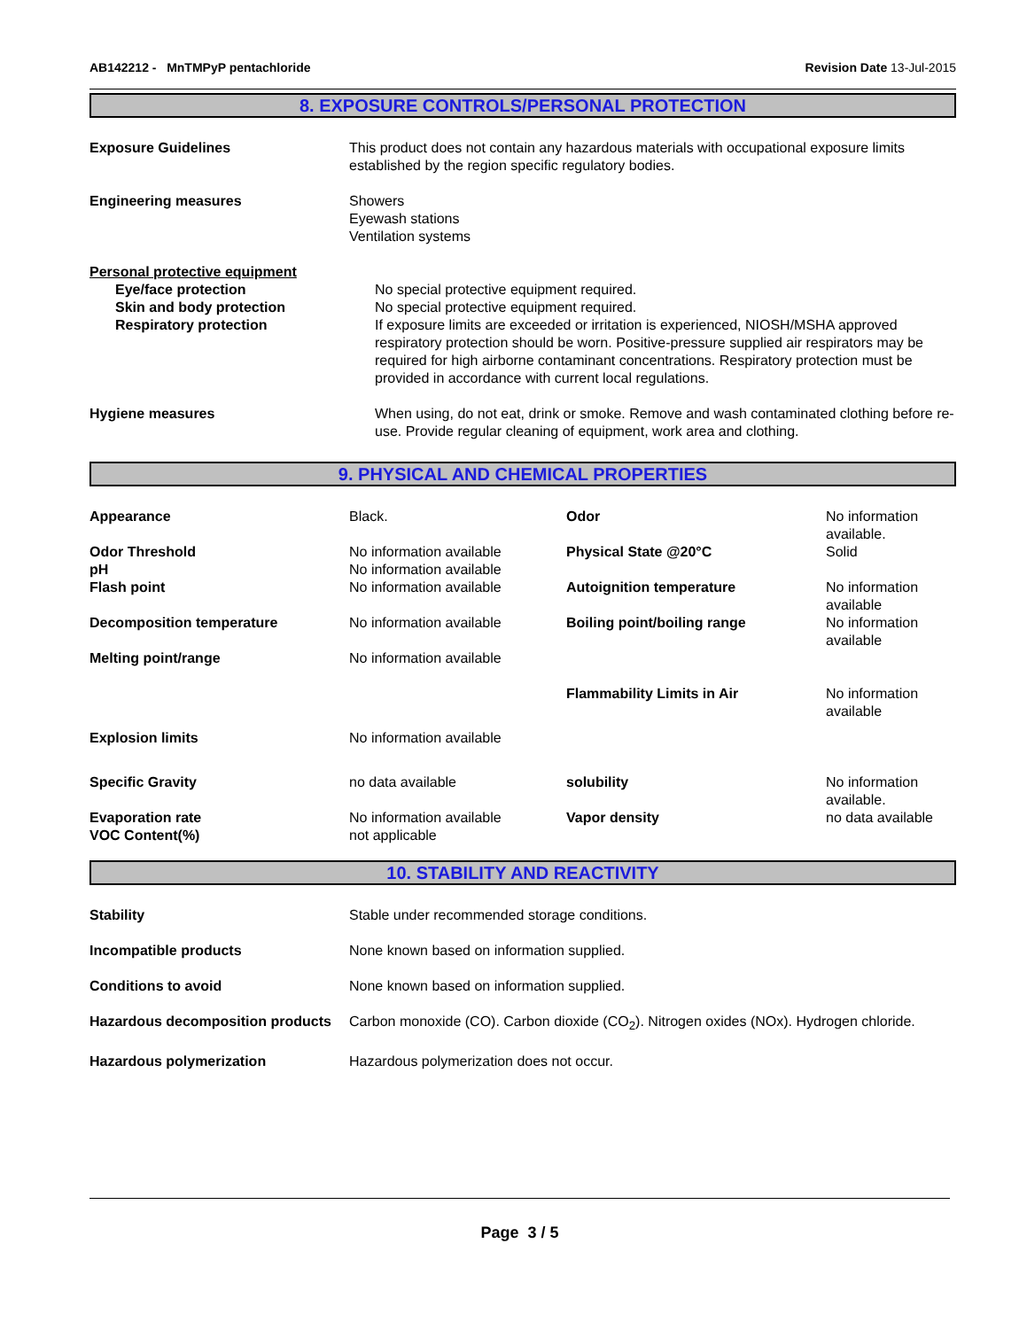AB142212 - MnTMPyP pentachloride
Revision Date 13-Jul-2015
8. EXPOSURE CONTROLS/PERSONAL PROTECTION
| Exposure Guidelines | This product does not contain any hazardous materials with occupational exposure limits established by the region specific regulatory bodies. |
| Engineering measures | Showers Eyewash stations Ventilation systems |
| Personal protective equipment | |
| Eye/face protection | No special protective equipment required. |
| Skin and body protection | No special protective equipment required. |
| Respiratory protection | If exposure limits are exceeded or irritation is experienced, NIOSH/MSHA approved respiratory protection should be worn. Positive-pressure supplied air respirators may be required for high airborne contaminant concentrations. Respiratory protection must be provided in accordance with current local regulations. |
| Hygiene measures | When using, do not eat, drink or smoke. Remove and wash contaminated clothing before re-use. Provide regular cleaning of equipment, work area and clothing. |
9. PHYSICAL AND CHEMICAL PROPERTIES
| Appearance | Black. | Odor | No information available. |
| Odor Threshold | No information available | Physical State @20°C | Solid |
| pH | No information available | | |
| Flash point | No information available | Autoignition temperature | No information available |
| Decomposition temperature | No information available | Boiling point/boiling range | No information available |
| Melting point/range | No information available | | |
| | | Flammability Limits in Air | No information available |
| Explosion limits | No information available | | |
| Specific Gravity | no data available | solubility | No information available. |
| Evaporation rate | No information available | Vapor density | no data available |
| VOC Content(%) | not applicable | | |
10. STABILITY AND REACTIVITY
| Stability | Stable under recommended storage conditions. |
| Incompatible products | None known based on information supplied. |
| Conditions to avoid | None known based on information supplied. |
| Hazardous decomposition products | Carbon monoxide (CO). Carbon dioxide (CO<sub>2</sub>). Nitrogen oxides (NOx). Hydrogen chloride. |
| Hazardous polymerization | Hazardous polymerization does not occur. |
Page 3 / 5